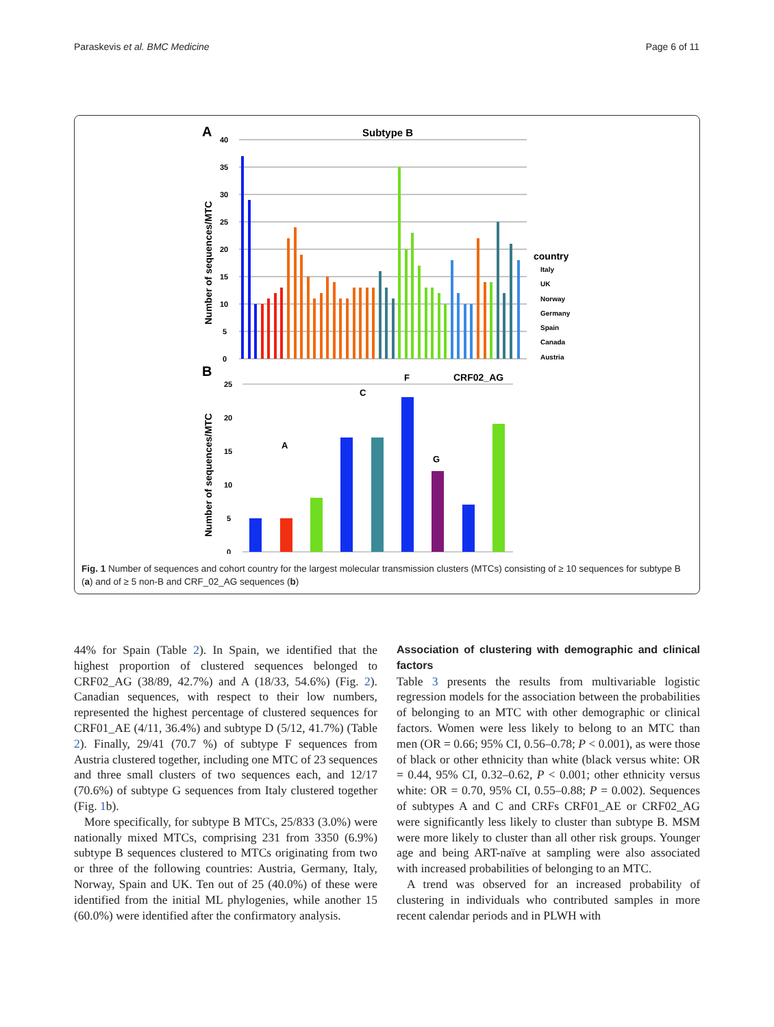Paraskevis et al. BMC Medicine Page 6 of 11
A
Subtype B
40
35
30
25
20
15
10
5
0
Number of sequences/MTC
country
Italy
UK
Norway
Germany
Spain
Canada
Austria
B
25
20
15
10
5
0
Number of sequences/MTC
A
C
F
G
CRF02_AG
Fig. 1 Number of sequences and cohort country for the largest molecular transmission clusters (MTCs) consisting of ≥ 10 sequences for subtype B (a) and of ≥ 5 non-B and CRF_02_AG sequences (b)
44% for Spain (Table 2). In Spain, we identified that the highest proportion of clustered sequences belonged to CRF02_AG (38/89, 42.7%) and A (18/33, 54.6%) (Fig. 2). Canadian sequences, with respect to their low numbers, represented the highest percentage of clustered sequences for CRF01_AE (4/11, 36.4%) and subtype D (5/12, 41.7%) (Table 2). Finally, 29/41 (70.7 %) of subtype F sequences from Austria clustered together, including one MTC of 23 sequences and three small clusters of two sequences each, and 12/17 (70.6%) of subtype G sequences from Italy clustered together (Fig. 1b).
More specifically, for subtype B MTCs, 25/833 (3.0%) were nationally mixed MTCs, comprising 231 from 3350 (6.9%) subtype B sequences clustered to MTCs originating from two or three of the following countries: Austria, Germany, Italy, Norway, Spain and UK. Ten out of 25 (40.0%) of these were identified from the initial ML phylogenies, while another 15 (60.0%) were identified after the confirmatory analysis.
Association of clustering with demographic and clinical factors
Table 3 presents the results from multivariable logistic regression models for the association between the probabilities of belonging to an MTC with other demographic or clinical factors. Women were less likely to belong to an MTC than men (OR = 0.66; 95% CI, 0.56–0.78; P < 0.001), as were those of black or other ethnicity than white (black versus white: OR = 0.44, 95% CI, 0.32–0.62, P < 0.001; other ethnicity versus white: OR = 0.70, 95% CI, 0.55–0.88; P = 0.002). Sequences of subtypes A and C and CRFs CRF01_AE or CRF02_AG were significantly less likely to cluster than subtype B. MSM were more likely to cluster than all other risk groups. Younger age and being ART-naïve at sampling were also associated with increased probabilities of belonging to an MTC.
A trend was observed for an increased probability of clustering in individuals who contributed samples in more recent calendar periods and in PLWH with